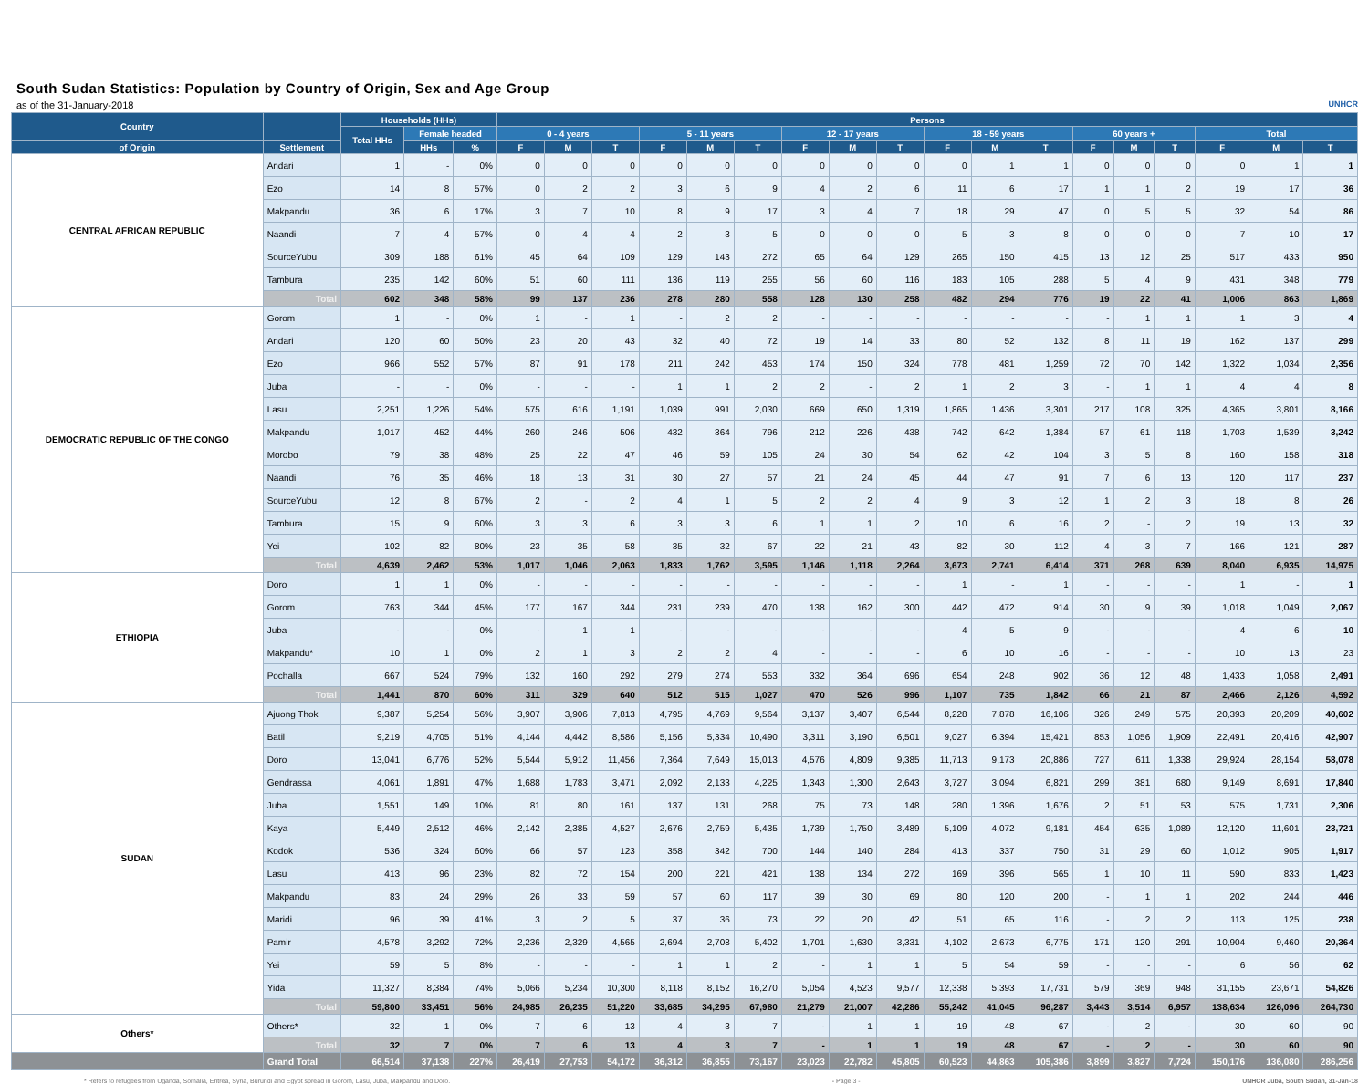South Sudan Statistics: Population by Country of Origin, Sex and Age Group
as of the 31-January-2018
UNHCR
| Country | | Households (HHs) | | | Persons | | | | | | | | | | | | | | | | | |
| --- | --- | --- | --- | --- | --- | --- | --- | --- | --- | --- | --- | --- | --- | --- | --- | --- | --- | --- | --- | --- | --- | --- |
| | | Total HHs | Female headed | | 0 - 4 years | | | 5 - 11 years | | | 12 - 17 years | | | 18 - 59 years | | | 60 years + | | | Total | | |
| of Origin | Settlement | | HHs | % | F | M | T | F | M | T | F | M | T | F | M | T | F | M | T | F | M | T |
| CENTRAL AFRICAN REPUBLIC | Andari | 1 | - | 0% | 0 | 0 | 0 | 0 | 0 | 0 | 0 | 0 | 0 | 0 | 1 | 1 | 0 | 0 | 0 | 0 | 1 | 1 |
| | Ezo | 14 | 8 | 57% | 0 | 2 | 2 | 3 | 6 | 9 | 4 | 2 | 6 | 11 | 6 | 17 | 1 | 1 | 2 | 19 | 17 | 36 |
| | Makpandu | 36 | 6 | 17% | 3 | 7 | 10 | 8 | 9 | 17 | 3 | 4 | 7 | 18 | 29 | 47 | 0 | 5 | 5 | 32 | 54 | 86 |
| | Naandi | 7 | 4 | 57% | 0 | 4 | 4 | 2 | 3 | 5 | 0 | 0 | 0 | 5 | 3 | 8 | 0 | 0 | 0 | 7 | 10 | 17 |
| | SourceYubu | 309 | 188 | 61% | 45 | 64 | 109 | 129 | 143 | 272 | 65 | 64 | 129 | 265 | 150 | 415 | 13 | 12 | 25 | 517 | 433 | 950 |
| | Tambura | 235 | 142 | 60% | 51 | 60 | 111 | 136 | 119 | 255 | 56 | 60 | 116 | 183 | 105 | 288 | 5 | 4 | 9 | 431 | 348 | 779 |
| | Total | 602 | 348 | 58% | 99 | 137 | 236 | 278 | 280 | 558 | 128 | 130 | 258 | 482 | 294 | 776 | 19 | 22 | 41 | 1,006 | 863 | 1,869 |
| DEMOCRATIC REPUBLIC OF THE CONGO | Gorom | 1 | - | 0% | 1 | - | 1 | - | 2 | 2 | - | - | - | - | - | - | - | 1 | 1 | 1 | 3 | 4 |
| | Andari | 120 | 60 | 50% | 23 | 20 | 43 | 32 | 40 | 72 | 19 | 14 | 33 | 80 | 52 | 132 | 8 | 11 | 19 | 162 | 137 | 299 |
| | Ezo | 966 | 552 | 57% | 87 | 91 | 178 | 211 | 242 | 453 | 174 | 150 | 324 | 778 | 481 | 1,259 | 72 | 70 | 142 | 1,322 | 1,034 | 2,356 |
| | Juba | - | - | 0% | - | - | - | 1 | 1 | 2 | 2 | - | 2 | 1 | 2 | 3 | - | 1 | 1 | 4 | 4 | 8 |
| | Lasu | 2,251 | 1,226 | 54% | 575 | 616 | 1,191 | 1,039 | 991 | 2,030 | 669 | 650 | 1,319 | 1,865 | 1,436 | 3,301 | 217 | 108 | 325 | 4,365 | 3,801 | 8,166 |
| | Makpandu | 1,017 | 452 | 44% | 260 | 246 | 506 | 432 | 364 | 796 | 212 | 226 | 438 | 742 | 642 | 1,384 | 57 | 61 | 118 | 1,703 | 1,539 | 3,242 |
| | Morobo | 79 | 38 | 48% | 25 | 22 | 47 | 46 | 59 | 105 | 24 | 30 | 54 | 62 | 42 | 104 | 3 | 5 | 8 | 160 | 158 | 318 |
| | Naandi | 76 | 35 | 46% | 18 | 13 | 31 | 30 | 27 | 57 | 21 | 24 | 45 | 44 | 47 | 91 | 7 | 6 | 13 | 120 | 117 | 237 |
| | SourceYubu | 12 | 8 | 67% | 2 | - | 2 | 4 | 1 | 5 | 2 | 2 | 4 | 9 | 3 | 12 | 1 | 2 | 3 | 18 | 8 | 26 |
| | Tambura | 15 | 9 | 60% | 3 | 3 | 6 | 3 | 3 | 6 | 1 | 1 | 2 | 10 | 6 | 16 | 2 | - | 2 | 19 | 13 | 32 |
| | Yei | 102 | 82 | 80% | 23 | 35 | 58 | 35 | 32 | 67 | 22 | 21 | 43 | 82 | 30 | 112 | 4 | 3 | 7 | 166 | 121 | 287 |
| | Total | 4,639 | 2,462 | 53% | 1,017 | 1,046 | 2,063 | 1,833 | 1,762 | 3,595 | 1,146 | 1,118 | 2,264 | 3,673 | 2,741 | 6,414 | 371 | 268 | 639 | 8,040 | 6,935 | 14,975 |
| ETHIOPIA | Doro | 1 | 1 | 0% | - | - | - | - | - | - | - | - | - | 1 | - | 1 | - | - | - | 1 | - | 1 |
| | Gorom | 763 | 344 | 45% | 177 | 167 | 344 | 231 | 239 | 470 | 138 | 162 | 300 | 442 | 472 | 914 | 30 | 9 | 39 | 1,018 | 1,049 | 2,067 |
| | Juba | - | - | 0% | - | 1 | 1 | - | - | - | - | - | - | 4 | 5 | 9 | - | - | - | 4 | 6 | 10 |
| | Makpandu* | 10 | 1 | 0% | 2 | 1 | 3 | 2 | 2 | 4 | - | - | - | 6 | 10 | 16 | - | - | - | 10 | 13 | 23 |
| | Pochalla | 667 | 524 | 79% | 132 | 160 | 292 | 279 | 274 | 553 | 332 | 364 | 696 | 654 | 248 | 902 | 36 | 12 | 48 | 1,433 | 1,058 | 2,491 |
| | Total | 1,441 | 870 | 60% | 311 | 329 | 640 | 512 | 515 | 1,027 | 470 | 526 | 996 | 1,107 | 735 | 1,842 | 66 | 21 | 87 | 2,466 | 2,126 | 4,592 |
| SUDAN | Ajuong Thok | 9,387 | 5,254 | 56% | 3,907 | 3,906 | 7,813 | 4,795 | 4,769 | 9,564 | 3,137 | 3,407 | 6,544 | 8,228 | 7,878 | 16,106 | 326 | 249 | 575 | 20,393 | 20,209 | 40,602 |
| | Batil | 9,219 | 4,705 | 51% | 4,144 | 4,442 | 8,586 | 5,156 | 5,334 | 10,490 | 3,311 | 3,190 | 6,501 | 9,027 | 6,394 | 15,421 | 853 | 1,056 | 1,909 | 22,491 | 20,416 | 42,907 |
| | Doro | 13,041 | 6,776 | 52% | 5,544 | 5,912 | 11,456 | 7,364 | 7,649 | 15,013 | 4,576 | 4,809 | 9,385 | 11,713 | 9,173 | 20,886 | 727 | 611 | 1,338 | 29,924 | 28,154 | 58,078 |
| | Gendrassa | 4,061 | 1,891 | 47% | 1,688 | 1,783 | 3,471 | 2,092 | 2,133 | 4,225 | 1,343 | 1,300 | 2,643 | 3,727 | 3,094 | 6,821 | 299 | 381 | 680 | 9,149 | 8,691 | 17,840 |
| | Juba | 1,551 | 149 | 10% | 81 | 80 | 161 | 137 | 131 | 268 | 75 | 73 | 148 | 280 | 1,396 | 1,676 | 2 | 51 | 53 | 575 | 1,731 | 2,306 |
| | Kaya | 5,449 | 2,512 | 46% | 2,142 | 2,385 | 4,527 | 2,676 | 2,759 | 5,435 | 1,739 | 1,750 | 3,489 | 5,109 | 4,072 | 9,181 | 454 | 635 | 1,089 | 12,120 | 11,601 | 23,721 |
| | Kodok | 536 | 324 | 60% | 66 | 57 | 123 | 358 | 342 | 700 | 144 | 140 | 284 | 413 | 337 | 750 | 31 | 29 | 60 | 1,012 | 905 | 1,917 |
| | Lasu | 413 | 96 | 23% | 82 | 72 | 154 | 200 | 221 | 421 | 138 | 134 | 272 | 169 | 396 | 565 | 1 | 10 | 11 | 590 | 833 | 1,423 |
| | Makpandu | 83 | 24 | 29% | 26 | 33 | 59 | 57 | 60 | 117 | 39 | 30 | 69 | 80 | 120 | 200 | - | 1 | 1 | 202 | 244 | 446 |
| | Maridi | 96 | 39 | 41% | 3 | 2 | 5 | 37 | 36 | 73 | 22 | 20 | 42 | 51 | 65 | 116 | - | 2 | 2 | 113 | 125 | 238 |
| | Pamir | 4,578 | 3,292 | 72% | 2,236 | 2,329 | 4,565 | 2,694 | 2,708 | 5,402 | 1,701 | 1,630 | 3,331 | 4,102 | 2,673 | 6,775 | 171 | 120 | 291 | 10,904 | 9,460 | 20,364 |
| | Yei | 59 | 5 | 8% | - | - | - | 1 | 1 | 2 | - | 1 | 1 | 5 | 54 | 59 | - | - | - | 6 | 56 | 62 |
| | Yida | 11,327 | 8,384 | 74% | 5,066 | 5,234 | 10,300 | 8,118 | 8,152 | 16,270 | 5,054 | 4,523 | 9,577 | 12,338 | 5,393 | 17,731 | 579 | 369 | 948 | 31,155 | 23,671 | 54,826 |
| | Total | 59,800 | 33,451 | 56% | 24,985 | 26,235 | 51,220 | 33,685 | 34,295 | 67,980 | 21,279 | 21,007 | 42,286 | 55,242 | 41,045 | 96,287 | 3,443 | 3,514 | 6,957 | 138,634 | 126,096 | 264,730 |
| Others* | Others* | 32 | 1 | 0% | 7 | 6 | 13 | 4 | 3 | 7 | - | 1 | 1 | 19 | 48 | 67 | - | 2 | - | 30 | 60 | 90 |
| | Total | 32 | 7 | 0% | 7 | 6 | 13 | 4 | 3 | 7 | - | 1 | 1 | 19 | 48 | 67 | - | 2 | - | 30 | 60 | 90 |
| | Grand Total | 66,514 | 37,138 | 227% | 26,419 | 27,753 | 54,172 | 36,312 | 36,855 | 73,167 | 23,023 | 22,782 | 45,805 | 60,523 | 44,863 | 105,386 | 3,899 | 3,827 | 7,724 | 150,176 | 136,080 | 286,256 |
* Refers to refugees from Uganda, Somalia, Eritrea, Syria, Burundi and Egypt spread in Gorom, Lasu, Juba, Makpandu and Doro. - Page 3 - UNHCR Juba, South Sudan, 31-Jan-18